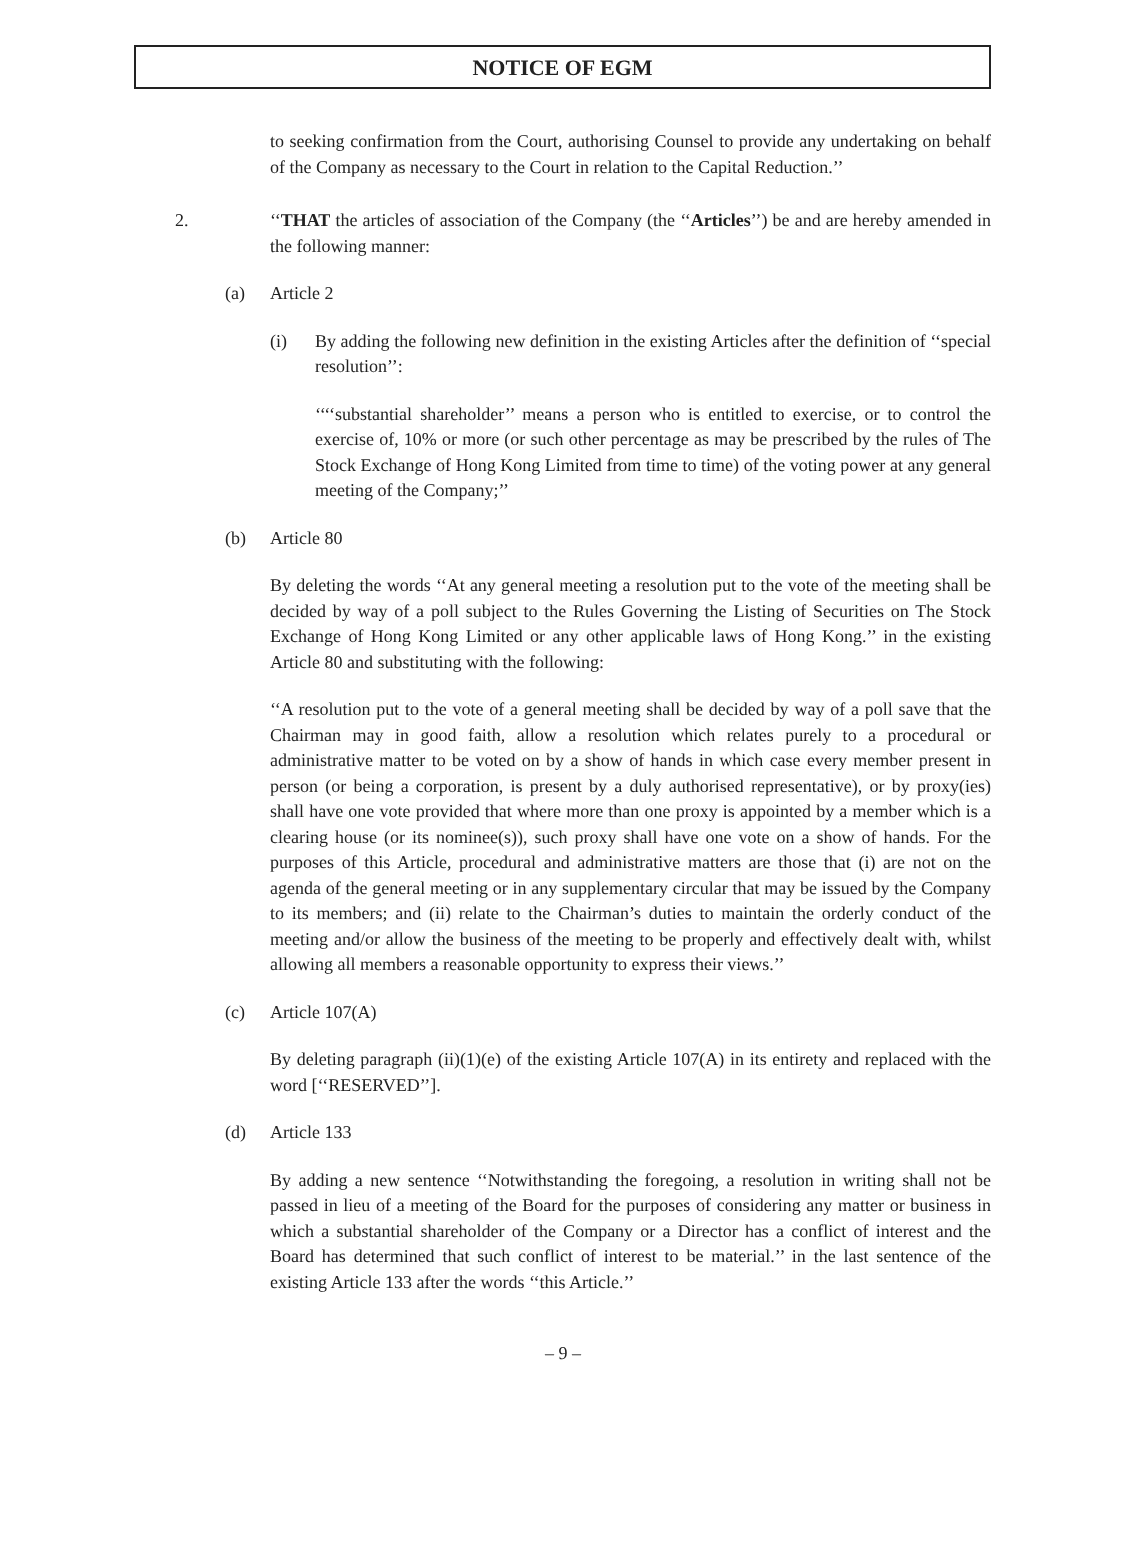NOTICE OF EGM
to seeking confirmation from the Court, authorising Counsel to provide any undertaking on behalf of the Company as necessary to the Court in relation to the Capital Reduction.’’
2. ‘‘THAT the articles of association of the Company (the ‘‘Articles’’) be and are hereby amended in the following manner:
(a) Article 2
(i) By adding the following new definition in the existing Articles after the definition of ‘‘special resolution’’:
‘‘‘‘substantial shareholder’’ means a person who is entitled to exercise, or to control the exercise of, 10% or more (or such other percentage as may be prescribed by the rules of The Stock Exchange of Hong Kong Limited from time to time) of the voting power at any general meeting of the Company;’’
(b) Article 80
By deleting the words ‘‘At any general meeting a resolution put to the vote of the meeting shall be decided by way of a poll subject to the Rules Governing the Listing of Securities on The Stock Exchange of Hong Kong Limited or any other applicable laws of Hong Kong.’’ in the existing Article 80 and substituting with the following:
‘‘A resolution put to the vote of a general meeting shall be decided by way of a poll save that the Chairman may in good faith, allow a resolution which relates purely to a procedural or administrative matter to be voted on by a show of hands in which case every member present in person (or being a corporation, is present by a duly authorised representative), or by proxy(ies) shall have one vote provided that where more than one proxy is appointed by a member which is a clearing house (or its nominee(s)), such proxy shall have one vote on a show of hands. For the purposes of this Article, procedural and administrative matters are those that (i) are not on the agenda of the general meeting or in any supplementary circular that may be issued by the Company to its members; and (ii) relate to the Chairman’s duties to maintain the orderly conduct of the meeting and/or allow the business of the meeting to be properly and effectively dealt with, whilst allowing all members a reasonable opportunity to express their views.’’
(c) Article 107(A)
By deleting paragraph (ii)(1)(e) of the existing Article 107(A) in its entirety and replaced with the word [‘‘RESERVED’’].
(d) Article 133
By adding a new sentence ‘‘Notwithstanding the foregoing, a resolution in writing shall not be passed in lieu of a meeting of the Board for the purposes of considering any matter or business in which a substantial shareholder of the Company or a Director has a conflict of interest and the Board has determined that such conflict of interest to be material.’’ in the last sentence of the existing Article 133 after the words ‘‘this Article.’’
– 9 –